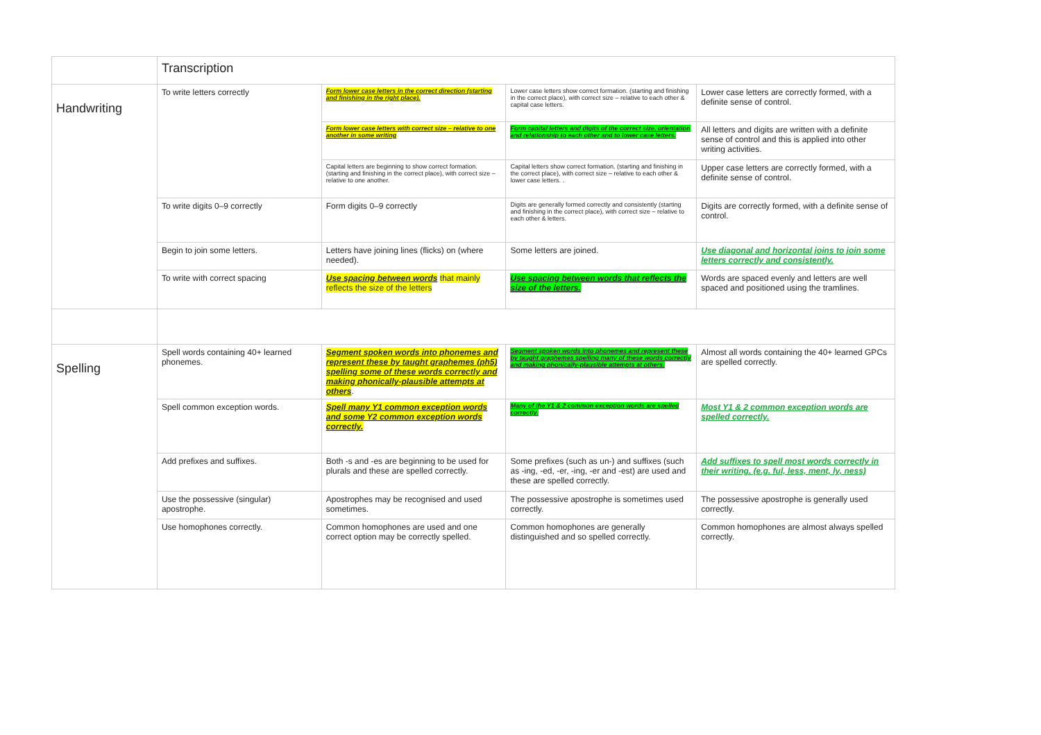| | Transcription | | | |
| Handwriting | To write letters correctly | Form lower case letters in the correct direction (starting and finishing in the right place). | Lower case letters show correct formation. (starting and finishing in the correct place), with correct size – relative to each other & capital case letters. | Lower case letters are correctly formed, with a definite sense of control. |
| | | Form lower case letters with correct size – relative to one another in some writing | Form capital letters and digits of the correct size, orientation and relationship to each other and to lower case letters. | All letters and digits are written with a definite sense of control and this is applied into other writing activities. |
| | | Capital letters are beginning to show correct formation. (starting and finishing in the correct place), with correct size – relative to one another. | Capital letters show correct formation. (starting and finishing in the correct place), with correct size – relative to each other & lower case letters. . | Upper case letters are correctly formed, with a definite sense of control. |
| | To write digits 0–9 correctly | Form digits 0–9 correctly | Digits are generally formed correctly and consistently (starting and finishing in the correct place), with correct size – relative to each other & letters. | Digits are correctly formed, with a definite sense of control. |
| | Begin to join some letters. | Letters have joining lines (flicks) on (where needed). | Some letters are joined. | Use diagonal and horizontal joins to join some letters correctly and consistently. |
| | To write with correct spacing | Use spacing between words that mainly reflects the size of the letters | Use spacing between words that reflects the size of the letters. | Words are spaced evenly and letters are well spaced and positioned using the tramlines. |
| Spelling | Spell words containing 40+ learned phonemes. | Segment spoken words into phonemes and represent these by taught graphemes (ph5) spelling some of these words correctly and making phonically-plausible attempts at others . | Segment spoken words into phonemes and represent these by taught graphemes spelling many of these words correctly and making phonically-plausible attempts at others. | Almost all words containing the 40+ learned GPCs are spelled correctly. |
| | Spell common exception words. | Spell many Y1 common exception words and some Y2 common exception words correctly. | Many of the Y1 & 2 common exception words are spelled correctly. | Most Y1 & 2 common exception words are spelled correctly. |
| | Add prefixes and suffixes. | Both -s and -es are beginning to be used for plurals and these are spelled correctly. | Some prefixes (such as un-) and suffixes (such as -ing, -ed, -er, -ing, -er and -est) are used and these are spelled correctly. | Add suffixes to spell most words correctly in their writing. (e.g. ful, less, ment, ly, ness) |
| | Use the possessive (singular) apostrophe. | Apostrophes may be recognised and used sometimes. | The possessive apostrophe is sometimes used correctly. | The possessive apostrophe is generally used correctly. |
| | Use homophones correctly. | Common homophones are used and one correct option may be correctly spelled. | Common homophones are generally distinguished and so spelled correctly. | Common homophones are almost always spelled correctly. |